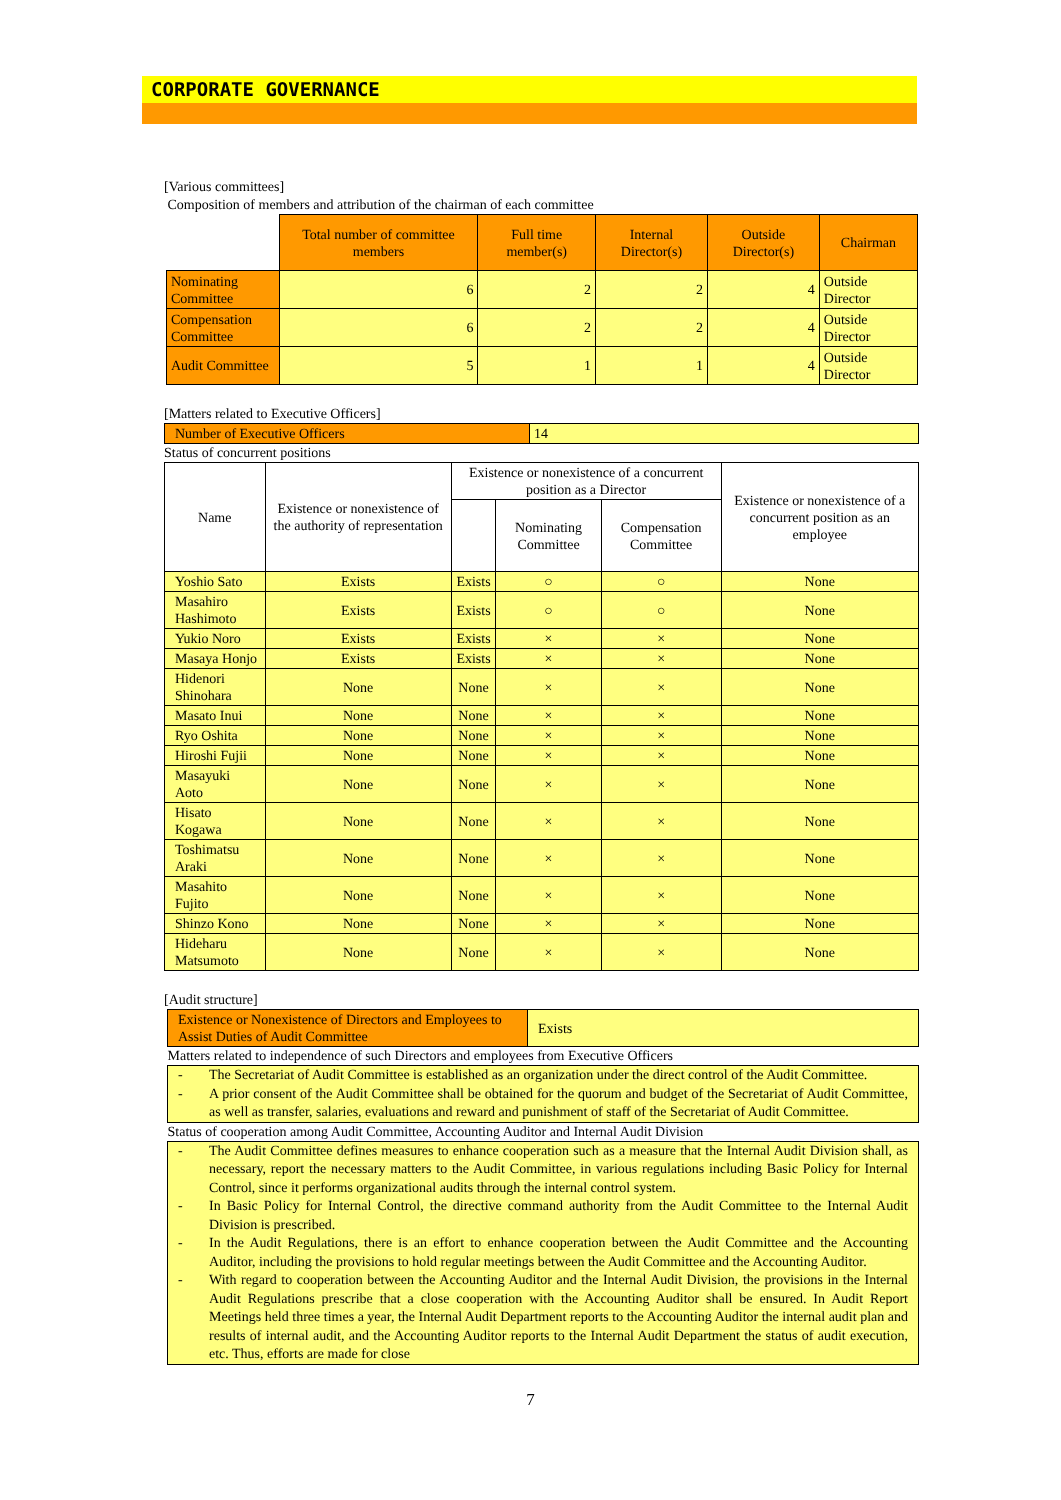CORPORATE GOVERNANCE
[Various committees]
Composition of members and attribution of the chairman of each committee
| | Total number of committee members | Full time member(s) | Internal Director(s) | Outside Director(s) | Chairman |
| Nominating Committee | 6 | 2 | 2 | 4 | Outside Director |
| Compensation Committee | 6 | 2 | 2 | 4 | Outside Director |
| Audit Committee | 5 | 1 | 1 | 4 | Outside Director |
[Matters related to Executive Officers]
| Number of Executive Officers | 14 |
Status of concurrent positions
| Name | Existence or nonexistence of the authority of representation | Existence or nonexistence of a concurrent position as a Director | | | Existence or nonexistence of a concurrent position as an employee |
| --- | --- | --- | --- | --- | --- |
| | | | Nominating Committee | Compensation Committee | |
| Yoshio Sato | Exists | Exists | ○ | ○ | None |
| Masahiro Hashimoto | Exists | Exists | ○ | ○ | None |
| Yukio Noro | Exists | Exists | × | × | None |
| Masaya Honjo | Exists | Exists | × | × | None |
| Hidenori Shinohara | None | None | × | × | None |
| Masato Inui | None | None | × | × | None |
| Ryo Oshita | None | None | × | × | None |
| Hiroshi Fujii | None | None | × | × | None |
| Masayuki Aoto | None | None | × | × | None |
| Hisato Kogawa | None | None | × | × | None |
| Toshimatsu Araki | None | None | × | × | None |
| Masahito Fujito | None | None | × | × | None |
| Shinzo Kono | None | None | × | × | None |
| Hideharu Matsumoto | None | None | × | × | None |
[Audit structure]
| Existence or Nonexistence of Directors and Employees to Assist Duties of Audit Committee | Exists |
Matters related to independence of such Directors and employees from Executive Officers
- The Secretariat of Audit Committee is established as an organization under the direct control of the Audit Committee.
- A prior consent of the Audit Committee shall be obtained for the quorum and budget of the Secretariat of Audit Committee, as well as transfer, salaries, evaluations and reward and punishment of staff of the Secretariat of Audit Committee.
Status of cooperation among Audit Committee, Accounting Auditor and Internal Audit Division
- The Audit Committee defines measures to enhance cooperation such as a measure that the Internal Audit Division shall, as necessary, report the necessary matters to the Audit Committee, in various regulations including Basic Policy for Internal Control, since it performs organizational audits through the internal control system.
- In Basic Policy for Internal Control, the directive command authority from the Audit Committee to the Internal Audit Division is prescribed.
- In the Audit Regulations, there is an effort to enhance cooperation between the Audit Committee and the Accounting Auditor, including the provisions to hold regular meetings between the Audit Committee and the Accounting Auditor.
- With regard to cooperation between the Accounting Auditor and the Internal Audit Division, the provisions in the Internal Audit Regulations prescribe that a close cooperation with the Accounting Auditor shall be ensured. In Audit Report Meetings held three times a year, the Internal Audit Department reports to the Accounting Auditor the internal audit plan and results of internal audit, and the Accounting Auditor reports to the Internal Audit Department the status of audit execution, etc. Thus, efforts are made for close
7